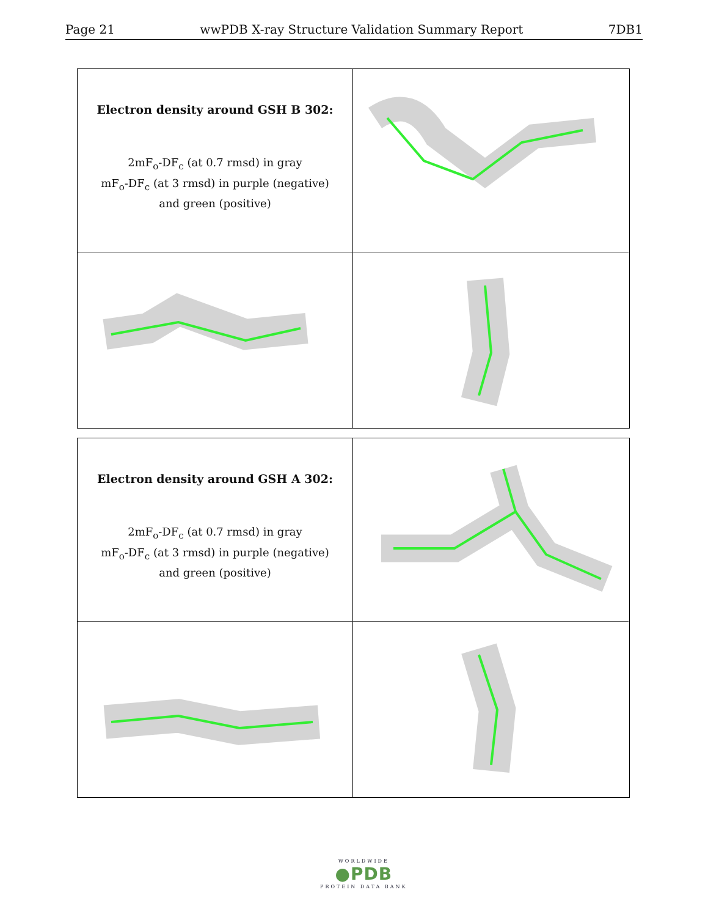Page 21 wwPDB X-ray Structure Validation Summary Report 7DB1
Electron density around GSH B 302:
2mF<sub>o</sub>-DF<sub>c</sub> (at 0.7 rmsd) in gray
mF<sub>o</sub>-DF<sub>c</sub> (at 3 rmsd) in purple (negative)
and green (positive)
Electron density around GSH A 302:
2mF<sub>o</sub>-DF<sub>c</sub> (at 0.7 rmsd) in gray
mF<sub>o</sub>-DF<sub>c</sub> (at 3 rmsd) in purple (negative)
and green (positive)
WORLDWIDE
●PDB
PROTEIN DATA BANK